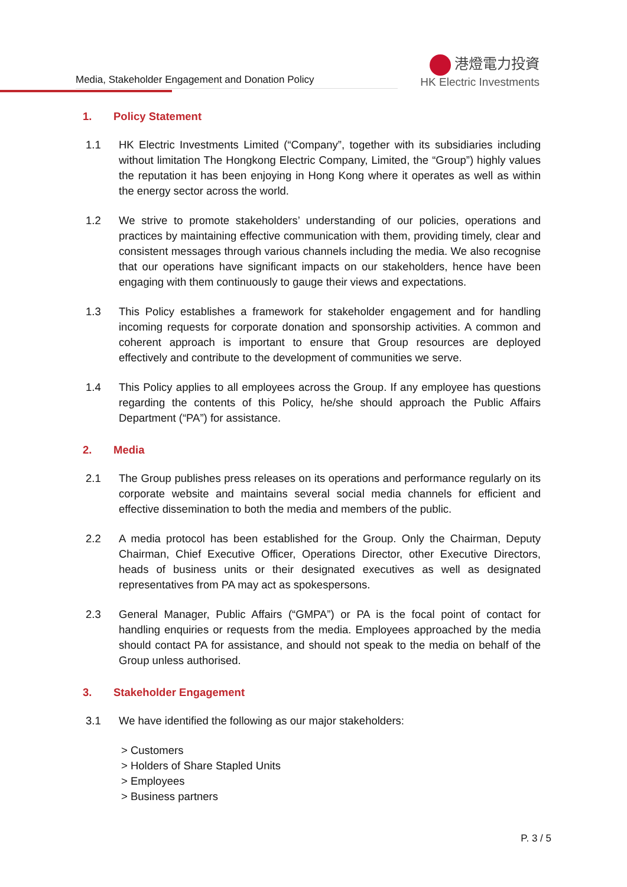Media, Stakeholder Engagement and Donation Policy
港燈電力投資
HK Electric Investments
1. Policy Statement
1.1 HK Electric Investments Limited (“Company”, together with its subsidiaries including without limitation The Hongkong Electric Company, Limited, the “Group”) highly values the reputation it has been enjoying in Hong Kong where it operates as well as within the energy sector across the world.
1.2 We strive to promote stakeholders’ understanding of our policies, operations and practices by maintaining effective communication with them, providing timely, clear and consistent messages through various channels including the media. We also recognise that our operations have significant impacts on our stakeholders, hence have been engaging with them continuously to gauge their views and expectations.
1.3 This Policy establishes a framework for stakeholder engagement and for handling incoming requests for corporate donation and sponsorship activities. A common and coherent approach is important to ensure that Group resources are deployed effectively and contribute to the development of communities we serve.
1.4 This Policy applies to all employees across the Group. If any employee has questions regarding the contents of this Policy, he/she should approach the Public Affairs Department (“PA”) for assistance.
2. Media
2.1 The Group publishes press releases on its operations and performance regularly on its corporate website and maintains several social media channels for efficient and effective dissemination to both the media and members of the public.
2.2 A media protocol has been established for the Group. Only the Chairman, Deputy Chairman, Chief Executive Officer, Operations Director, other Executive Directors, heads of business units or their designated executives as well as designated representatives from PA may act as spokespersons.
2.3 General Manager, Public Affairs (“GMPA”) or PA is the focal point of contact for handling enquiries or requests from the media. Employees approached by the media should contact PA for assistance, and should not speak to the media on behalf of the Group unless authorised.
3. Stakeholder Engagement
3.1 We have identified the following as our major stakeholders:
> Customers
> Holders of Share Stapled Units
> Employees
> Business partners
P. 3 / 5